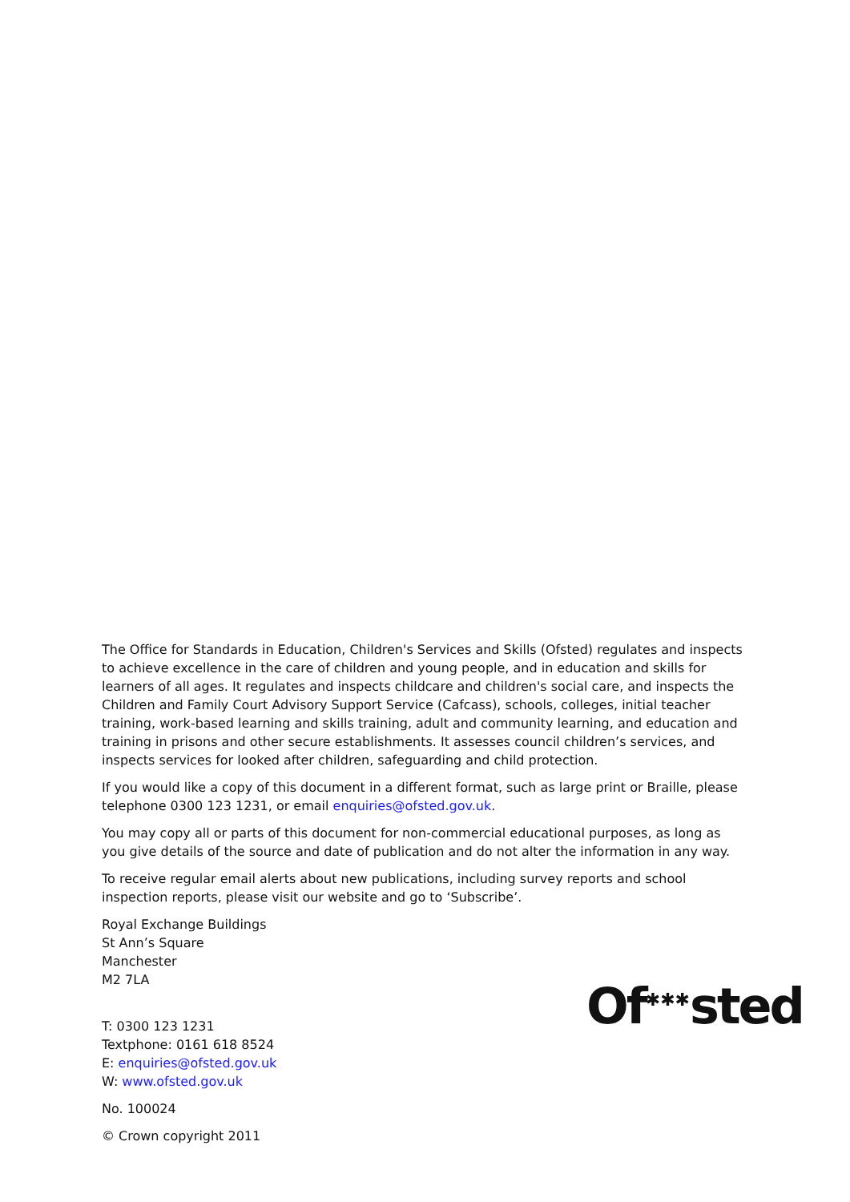The Office for Standards in Education, Children's Services and Skills (Ofsted) regulates and inspects to achieve excellence in the care of children and young people, and in education and skills for learners of all ages. It regulates and inspects childcare and children's social care, and inspects the Children and Family Court Advisory Support Service (Cafcass), schools, colleges, initial teacher training, work-based learning and skills training, adult and community learning, and education and training in prisons and other secure establishments. It assesses council children’s services, and inspects services for looked after children, safeguarding and child protection.
If you would like a copy of this document in a different format, such as large print or Braille, please telephone 0300 123 1231, or email enquiries@ofsted.gov.uk.
You may copy all or parts of this document for non-commercial educational purposes, as long as you give details of the source and date of publication and do not alter the information in any way.
To receive regular email alerts about new publications, including survey reports and school inspection reports, please visit our website and go to ‘Subscribe’.
Royal Exchange Buildings
St Ann’s Square
Manchester
M2 7LA
T: 0300 123 1231
Textphone: 0161 618 8524
E: enquiries@ofsted.gov.uk
W: www.ofsted.gov.uk
No. 100024
© Crown copyright 2011
Of<sup>✱✱✱</sup>sted